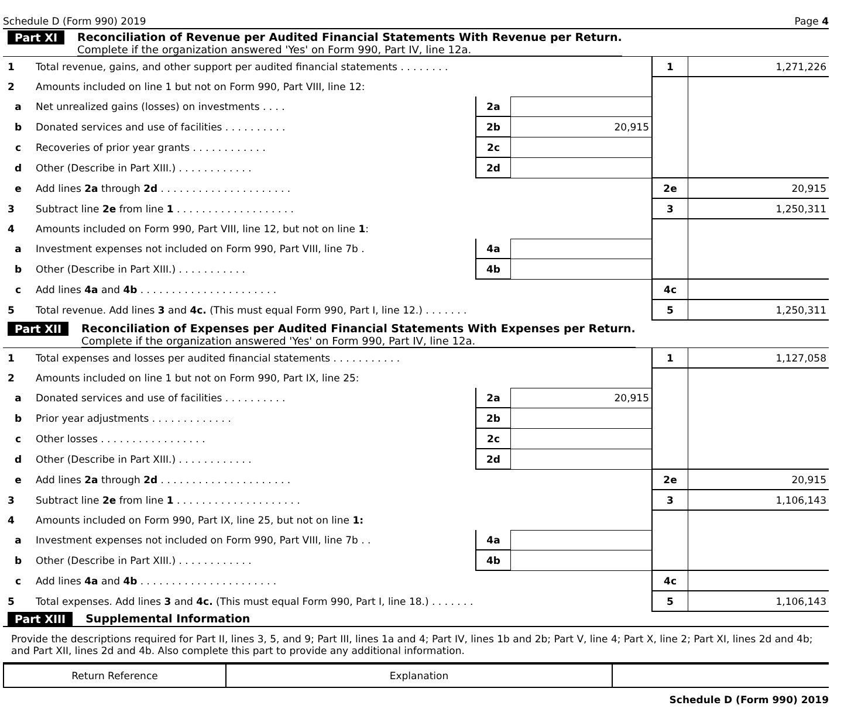Schedule D (Form 990) 2019 Page 4
Part XI
Reconciliation of Revenue per Audited Financial Statements With Revenue per Return.
Complete if the organization answered 'Yes' on Form 990, Part IV, line 12a.
| 1 | Total revenue, gains, and other support per audited financial statements . . . . . . . . | | | 1 | 1,271,226 |
| 2 | Amounts included on line 1 but not on Form 990, Part VIII, line 12: | | | | |
| a | Net unrealized gains (losses) on investments . . . . | 2a | | | |
| b | Donated services and use of facilities . . . . . . . . . . | 2b | 20,915 | | |
| c | Recoveries of prior year grants . . . . . . . . . . . . | 2c | | | |
| d | Other (Describe in Part XIII.) . . . . . . . . . . . . | 2d | | | |
| e | Add lines 2a through 2d . . . . . . . . . . . . . . . . . . . . . | | | 2e | 20,915 |
| 3 | Subtract line 2e from line 1 . . . . . . . . . . . . . . . . . . . | | | 3 | 1,250,311 |
| 4 | Amounts included on Form 990, Part VIII, line 12, but not on line 1 : | | | | |
| a | Investment expenses not included on Form 990, Part VIII, line 7b . | 4a | | | |
| b | Other (Describe in Part XIII.) . . . . . . . . . . . | 4b | | | |
| c | Add lines 4a and 4b . . . . . . . . . . . . . . . . . . . . . . | | | 4c | |
| 5 | Total revenue. Add lines 3 and 4c. (This must equal Form 990, Part I, line 12.) . . . . . . . | | | 5 | 1,250,311 |
Part XII
Reconciliation of Expenses per Audited Financial Statements With Expenses per Return.
Complete if the organization answered 'Yes' on Form 990, Part IV, line 12a.
| 1 | Total expenses and losses per audited financial statements . . . . . . . . . . . | | | 1 | 1,127,058 |
| 2 | Amounts included on line 1 but not on Form 990, Part IX, line 25: | | | | |
| a | Donated services and use of facilities . . . . . . . . . . | 2a | 20,915 | | |
| b | Prior year adjustments . . . . . . . . . . . . . | 2b | | | |
| c | Other losses . . . . . . . . . . . . . . . . . | 2c | | | |
| d | Other (Describe in Part XIII.) . . . . . . . . . . . . | 2d | | | |
| e | Add lines 2a through 2d . . . . . . . . . . . . . . . . . . . . . | | | 2e | 20,915 |
| 3 | Subtract line 2e from line 1 . . . . . . . . . . . . . . . . . . . . | | | 3 | 1,106,143 |
| 4 | Amounts included on Form 990, Part IX, line 25, but not on line 1: | | | | |
| a | Investment expenses not included on Form 990, Part VIII, line 7b . . | 4a | | | |
| b | Other (Describe in Part XIII.) . . . . . . . . . . . . | 4b | | | |
| c | Add lines 4a and 4b . . . . . . . . . . . . . . . . . . . . . . | | | 4c | |
| 5 | Total expenses. Add lines 3 and 4c. (This must equal Form 990, Part I, line 18.) . . . . . . . | | | 5 | 1,106,143 |
Part XIII
Supplemental Information
Provide the descriptions required for Part II, lines 3, 5, and 9; Part III, lines 1a and 4; Part IV, lines 1b and 2b; Part V, line 4; Part X, line 2; Part XI, lines 2d and 4b; and Part XII, lines 2d and 4b. Also complete this part to provide any additional information.
| Return Reference | Explanation | |
Schedule D (Form 990) 2019